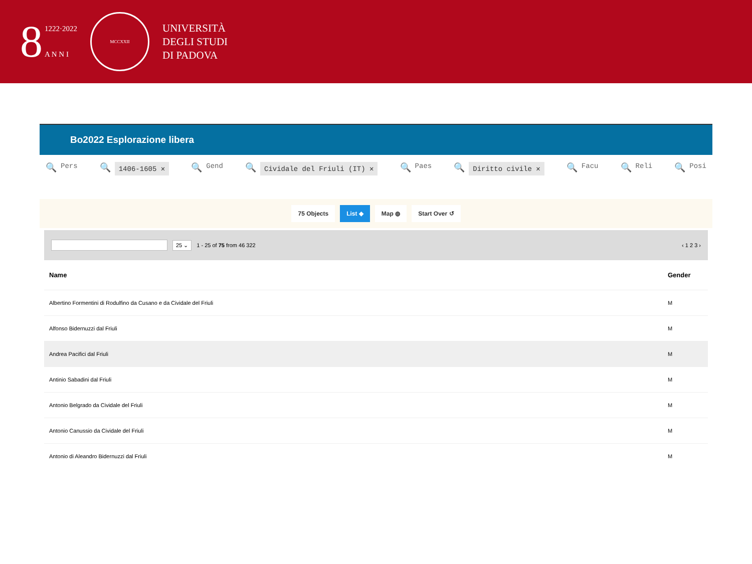8
1222·2022
A N N I
MCCXXII
UNIVERSITÀ
DEGLI STUDI
DI PADOVA
Bo2022 Esplorazione libera
🔍 Pers
🔍 1406-1605 ✕
🔍 Gend
🔍 Cividale del Friuli (IT) ✕
🔍 Paes
🔍 Diritto civile ✕
🔍 Facu
🔍 Reli
🔍 Posi
75 Objects List ◆ Map ◍ Start Over ↺
25 ⌄ 1 - 25 of 75 from 46 322 ‹ 1 2 3 ›
| Name | Gender |
| --- | --- |
| Albertino Formentini di Rodulfino da Cusano e da Cividale del Friuli | M |
| Alfonso Bidernuzzi dal Friuli | M |
| Andrea Pacifici dal Friuli | M |
| Antinio Sabadini dal Friuli | M |
| Antonio Belgrado da Cividale del Friuli | M |
| Antonio Canussio da Cividale del Friuli | M |
| Antonio di Aleandro Bidernuzzi dal Friuli | M |